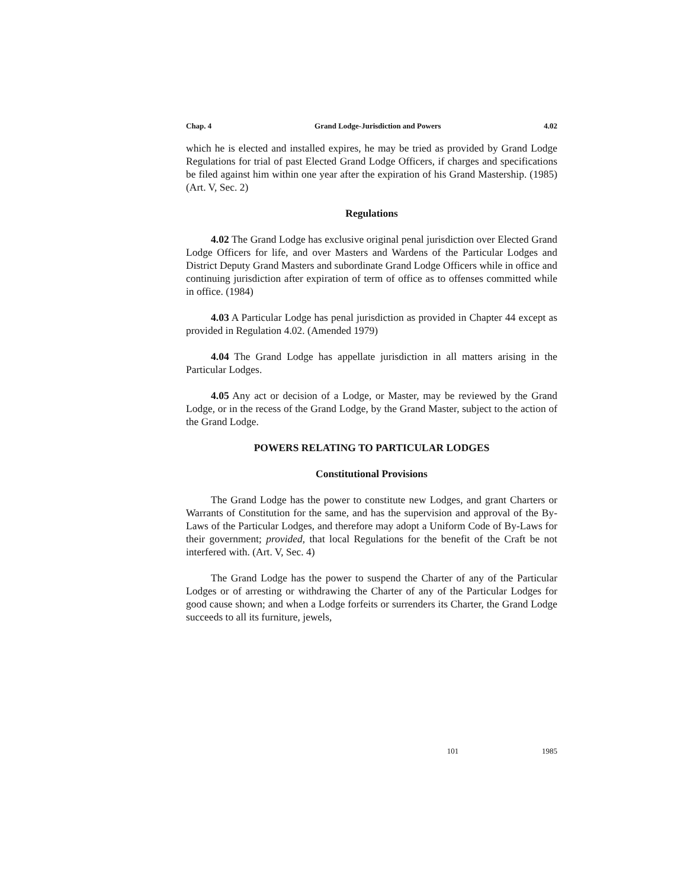Chap. 4 Grand Lodge-Jurisdiction and Powers 4.02
which he is elected and installed expires, he may be tried as provided by Grand Lodge Regulations for trial of past Elected Grand Lodge Officers, if charges and specifications be filed against him within one year after the expiration of his Grand Mastership. (1985) (Art. V, Sec. 2)
Regulations
4.02 The Grand Lodge has exclusive original penal jurisdiction over Elected Grand Lodge Officers for life, and over Masters and Wardens of the Particular Lodges and District Deputy Grand Masters and subordinate Grand Lodge Officers while in office and continuing jurisdiction after expiration of term of office as to offenses committed while in office. (1984)
4.03 A Particular Lodge has penal jurisdiction as provided in Chapter 44 except as provided in Regulation 4.02. (Amended 1979)
4.04 The Grand Lodge has appellate jurisdiction in all matters arising in the Particular Lodges.
4.05 Any act or decision of a Lodge, or Master, may be reviewed by the Grand Lodge, or in the recess of the Grand Lodge, by the Grand Master, subject to the action of the Grand Lodge.
POWERS RELATING TO PARTICULAR LODGES
Constitutional Provisions
The Grand Lodge has the power to constitute new Lodges, and grant Charters or Warrants of Constitution for the same, and has the supervision and approval of the By-Laws of the Particular Lodges, and therefore may adopt a Uniform Code of By-Laws for their government; provided, that local Regulations for the benefit of the Craft be not interfered with. (Art. V, Sec. 4)
The Grand Lodge has the power to suspend the Charter of any of the Particular Lodges or of arresting or withdrawing the Charter of any of the Particular Lodges for good cause shown; and when a Lodge forfeits or surrenders its Charter, the Grand Lodge succeeds to all its furniture, jewels,
101 1985